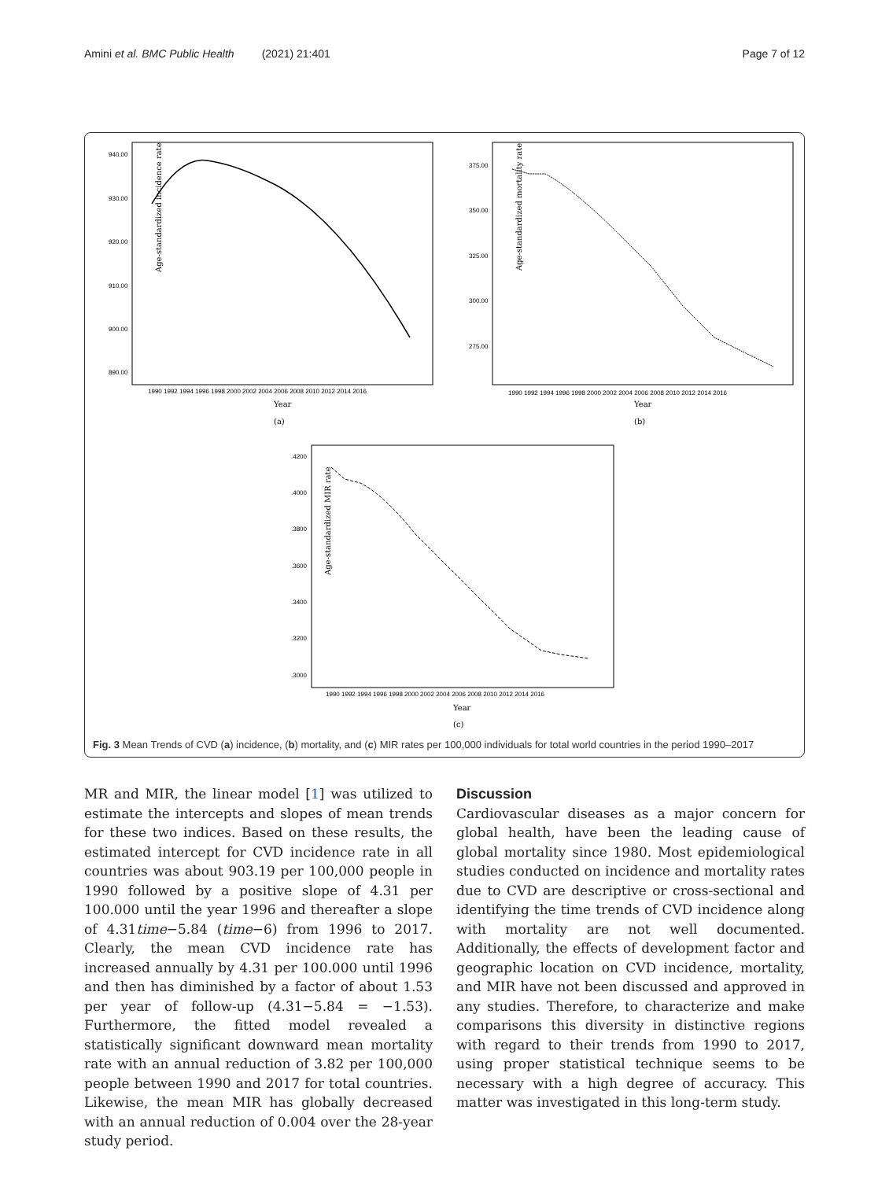Amini et al. BMC Public Health (2021) 21:401 Page 7 of 12
940.00
930.00
920.00
910.00
900.00
890.00
Age-standardized incidence rate
1990 1992 1994 1996 1998 2000 2002 2004 2006 2008 2010 2012 2014 2016
Year
(a)
375.00
350.00
325.00
300.00
275.00
Age-standardized mortality rate
1990 1992 1994 1996 1998 2000 2002 2004 2006 2008 2010 2012 2014 2016
Year
(b)
.4200
.4000
.3800
.3600
.3400
.3200
.3000
Age-standardized MIR rate
1990 1992 1994 1996 1998 2000 2002 2004 2006 2008 2010 2012 2014 2016
Year
(c)
Fig. 3 Mean Trends of CVD (a) incidence, (b) mortality, and (c) MIR rates per 100,000 individuals for total world countries in the period 1990–2017
MR and MIR, the linear model [1] was utilized to estimate the intercepts and slopes of mean trends for these two indices. Based on these results, the estimated intercept for CVD incidence rate in all countries was about 903.19 per 100,000 people in 1990 followed by a positive slope of 4.31 per 100.000 until the year 1996 and thereafter a slope of 4.31time−5.84 (time−6) from 1996 to 2017. Clearly, the mean CVD incidence rate has increased annually by 4.31 per 100.000 until 1996 and then has diminished by a factor of about 1.53 per year of follow-up (4.31−5.84 = −1.53). Furthermore, the fitted model revealed a statistically significant downward mean mortality rate with an annual reduction of 3.82 per 100,000 people between 1990 and 2017 for total countries. Likewise, the mean MIR has globally decreased with an annual reduction of 0.004 over the 28-year study period.
Discussion
Cardiovascular diseases as a major concern for global health, have been the leading cause of global mortality since 1980. Most epidemiological studies conducted on incidence and mortality rates due to CVD are descriptive or cross-sectional and identifying the time trends of CVD incidence along with mortality are not well documented. Additionally, the effects of development factor and geographic location on CVD incidence, mortality, and MIR have not been discussed and approved in any studies. Therefore, to characterize and make comparisons this diversity in distinctive regions with regard to their trends from 1990 to 2017, using proper statistical technique seems to be necessary with a high degree of accuracy. This matter was investigated in this long-term study.